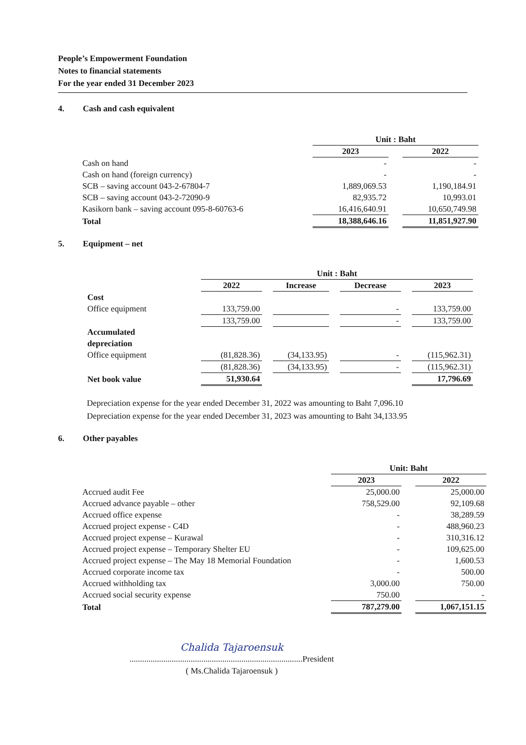People’s Empowerment Foundation
Notes to financial statements
For the year ended 31 December 2023
4. Cash and cash equivalent
| | Unit : Baht | | |
| --- | --- | --- | --- |
| | 2023 | | 2022 |
| Cash on hand | - | | - |
| Cash on hand (foreign currency) | - | | - |
| SCB – saving account 043-2-67804-7 | 1,889,069.53 | | 1,190,184.91 |
| SCB – saving account 043-2-72090-9 | 82,935.72 | | 10,993.01 |
| Kasikorn bank – saving account 095-8-60763-6 | 16,416,640.91 | | 10,650,749.98 |
| Total | 18,388,646.16 | | 11,851,927.90 |
5. Equipment – net
| | Unit : Baht | | | | | | |
| --- | --- | --- | --- | --- | --- | --- | --- |
| | 2022 | | Increase | | Decrease | | 2023 |
| Cost | | | | | | | |
| Office equipment | 133,759.00 | | | | - | | 133,759.00 |
| | 133,759.00 | | | | - | | 133,759.00 |
| Accumulated depreciation | | | | | | | |
| Office equipment | (81,828.36) | | (34,133.95) | | - | | (115,962.31) |
| | (81,828.36) | | (34,133.95) | | - | | (115,962.31) |
| Net book value | 51,930.64 | | | | | | 17,796.69 |
Depreciation expense for the year ended December 31, 2022 was amounting to Baht 7,096.10
Depreciation expense for the year ended December 31, 2023 was amounting to Baht 34,133.95
6. Other payables
| | Unit: Baht | | |
| --- | --- | --- | --- |
| | 2023 | | 2022 |
| Accrued audit Fee | 25,000.00 | | 25,000.00 |
| Accrued advance payable – other | 758,529.00 | | 92,109.68 |
| Accrued office expense | - | | 38,289.59 |
| Accrued project expense - C4D | - | | 488,960.23 |
| Accrued project expense – Kurawal | - | | 310,316.12 |
| Accrued project expense – Temporary Shelter EU | - | | 109,625.00 |
| Accrued project expense – The May 18 Memorial Foundation | - | | 1,600.53 |
| Accrued corporate income tax | - | | 500.00 |
| Accrued withholding tax | 3,000.00 | | 750.00 |
| Accrued social security expense | 750.00 | | - |
| Total | 787,279.00 | | 1,067,151.15 |
Chalida Tajaroensuk
..................................................................................President
( Ms.Chalida Tajaroensuk )